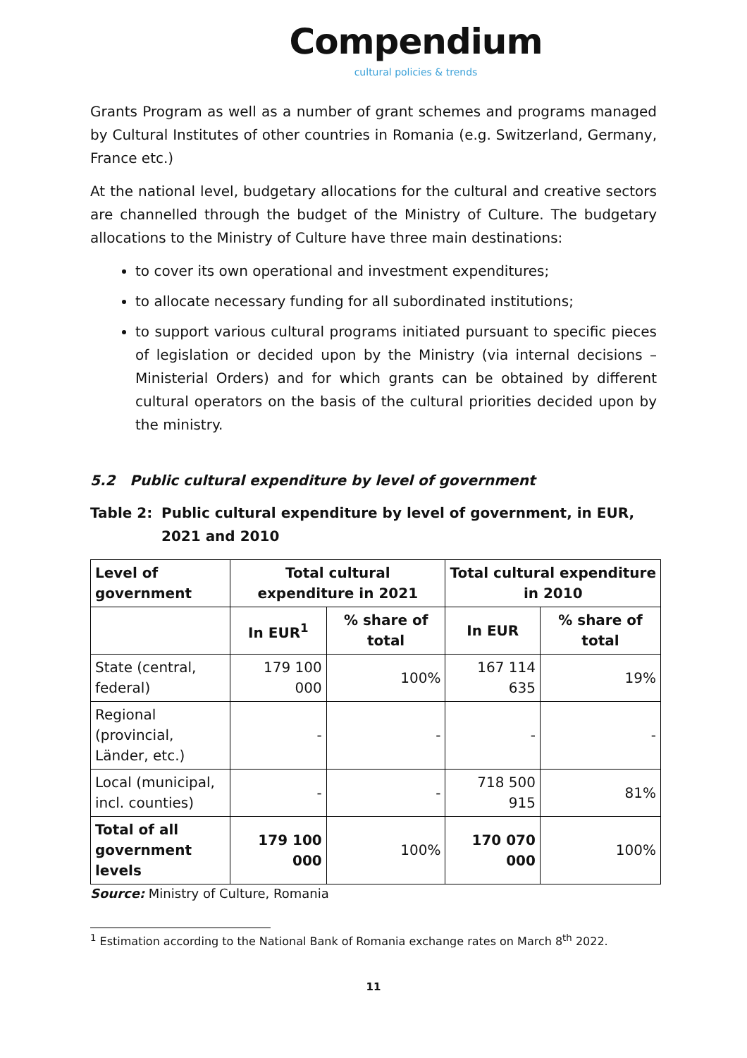Compendium
cultural policies & trends
Grants Program as well as a number of grant schemes and programs managed by Cultural Institutes of other countries in Romania (e.g. Switzerland, Germany, France etc.)
At the national level, budgetary allocations for the cultural and creative sectors are channelled through the budget of the Ministry of Culture. The budgetary allocations to the Ministry of Culture have three main destinations:
to cover its own operational and investment expenditures;
to allocate necessary funding for all subordinated institutions;
to support various cultural programs initiated pursuant to specific pieces of legislation or decided upon by the Ministry (via internal decisions – Ministerial Orders) and for which grants can be obtained by different cultural operators on the basis of the cultural priorities decided upon by the ministry.
5.2 Public cultural expenditure by level of government
Table 2: Public cultural expenditure by level of government, in EUR, 2021 and 2010
| Level of government | Total cultural expenditure in 2021 | | Total cultural expenditure in 2010 | |
| --- | --- | --- | --- | --- |
| | In EUR<sup>1</sup> | % share of total | In EUR | % share of total |
| State (central, federal) | 179 100 000 | 100% | 167 114 635 | 19% |
| Regional (provincial, Länder, etc.) | - | - | - | - |
| Local (municipal, incl. counties) | - | - | 718 500 915 | 81% |
| Total of all government levels | 179 100 000 | 100% | 170 070 000 | 100% |
Source: Ministry of Culture, Romania
<sup>1</sup> Estimation according to the National Bank of Romania exchange rates on March 8<sup>th</sup> 2022.
11